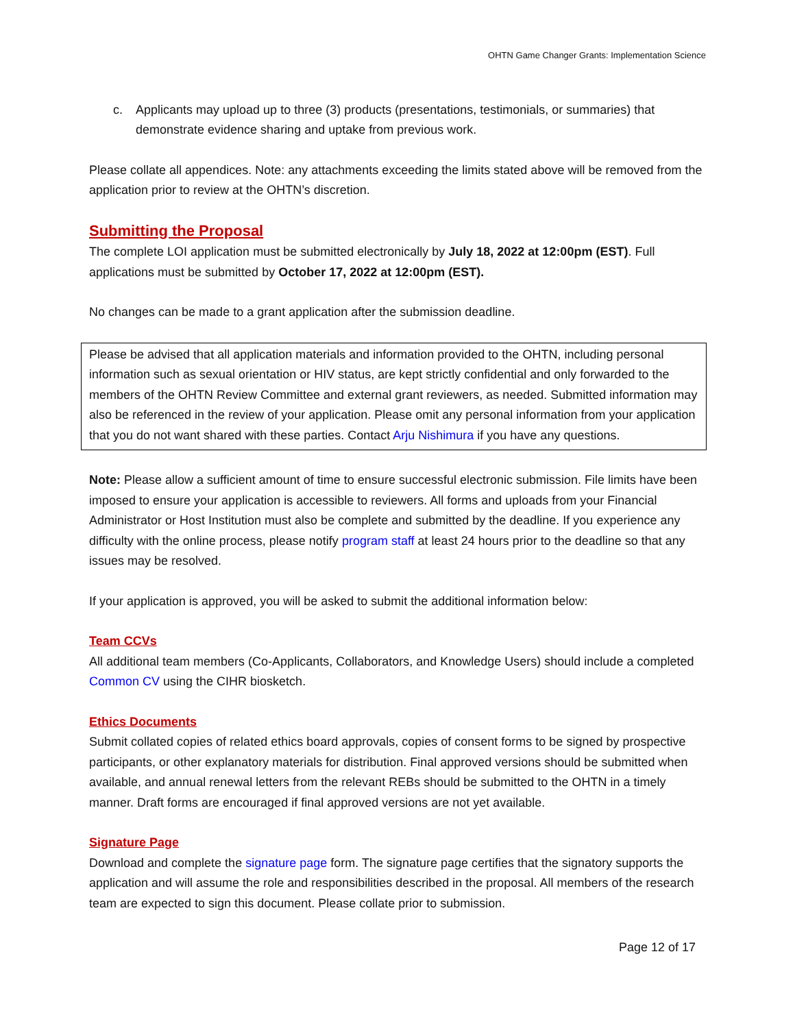OHTN Game Changer Grants: Implementation Science
c. Applicants may upload up to three (3) products (presentations, testimonials, or summaries) that demonstrate evidence sharing and uptake from previous work.
Please collate all appendices. Note: any attachments exceeding the limits stated above will be removed from the application prior to review at the OHTN’s discretion.
Submitting the Proposal
The complete LOI application must be submitted electronically by July 18, 2022 at 12:00pm (EST). Full applications must be submitted by October 17, 2022 at 12:00pm (EST).
No changes can be made to a grant application after the submission deadline.
Please be advised that all application materials and information provided to the OHTN, including personal information such as sexual orientation or HIV status, are kept strictly confidential and only forwarded to the members of the OHTN Review Committee and external grant reviewers, as needed. Submitted information may also be referenced in the review of your application. Please omit any personal information from your application that you do not want shared with these parties. Contact Arju Nishimura if you have any questions.
Note: Please allow a sufficient amount of time to ensure successful electronic submission. File limits have been imposed to ensure your application is accessible to reviewers. All forms and uploads from your Financial Administrator or Host Institution must also be complete and submitted by the deadline. If you experience any difficulty with the online process, please notify program staff at least 24 hours prior to the deadline so that any issues may be resolved.
If your application is approved, you will be asked to submit the additional information below:
Team CCVs
All additional team members (Co-Applicants, Collaborators, and Knowledge Users) should include a completed Common CV using the CIHR biosketch.
Ethics Documents
Submit collated copies of related ethics board approvals, copies of consent forms to be signed by prospective participants, or other explanatory materials for distribution. Final approved versions should be submitted when available, and annual renewal letters from the relevant REBs should be submitted to the OHTN in a timely manner. Draft forms are encouraged if final approved versions are not yet available.
Signature Page
Download and complete the signature page form. The signature page certifies that the signatory supports the application and will assume the role and responsibilities described in the proposal. All members of the research team are expected to sign this document. Please collate prior to submission.
Page 12 of 17